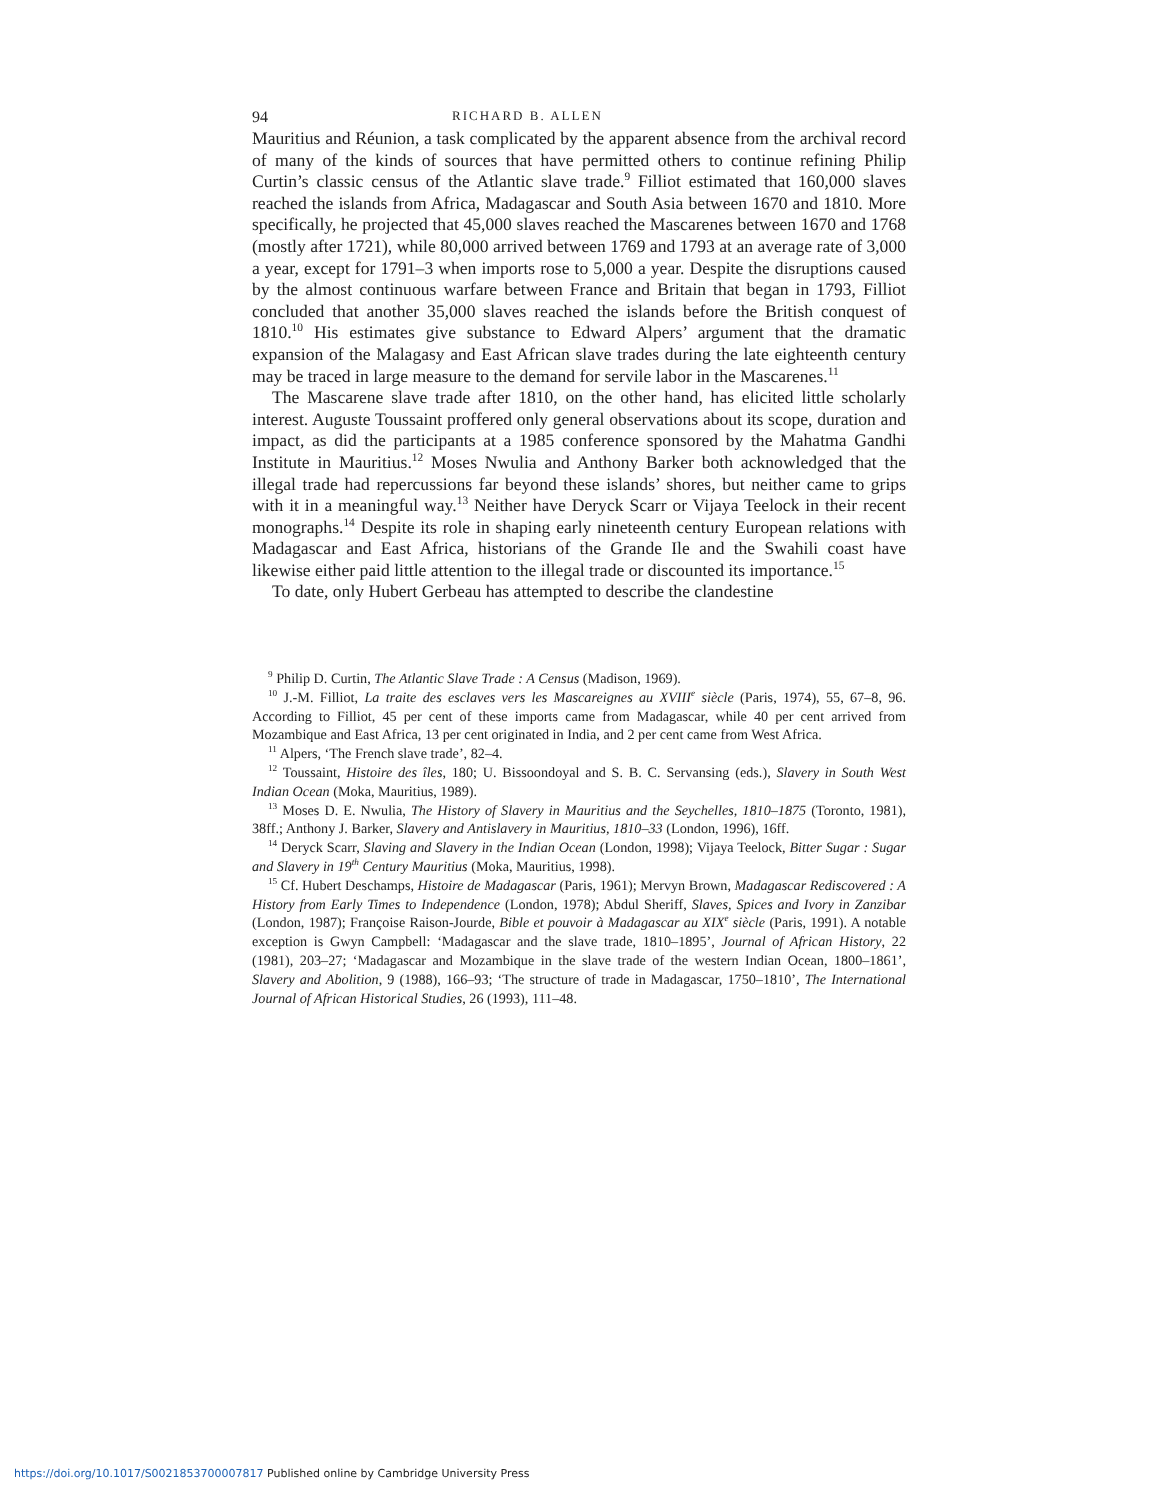94 RICHARD B. ALLEN
Mauritius and Réunion, a task complicated by the apparent absence from the archival record of many of the kinds of sources that have permitted others to continue refining Philip Curtin’s classic census of the Atlantic slave trade.<sup>9</sup> Filliot estimated that 160,000 slaves reached the islands from Africa, Madagascar and South Asia between 1670 and 1810. More specifically, he projected that 45,000 slaves reached the Mascarenes between 1670 and 1768 (mostly after 1721), while 80,000 arrived between 1769 and 1793 at an average rate of 3,000 a year, except for 1791–3 when imports rose to 5,000 a year. Despite the disruptions caused by the almost continuous warfare between France and Britain that began in 1793, Filliot concluded that another 35,000 slaves reached the islands before the British conquest of 1810.<sup>10</sup> His estimates give substance to Edward Alpers’ argument that the dramatic expansion of the Malagasy and East African slave trades during the late eighteenth century may be traced in large measure to the demand for servile labor in the Mascarenes.<sup>11</sup>
The Mascarene slave trade after 1810, on the other hand, has elicited little scholarly interest. Auguste Toussaint proffered only general observations about its scope, duration and impact, as did the participants at a 1985 conference sponsored by the Mahatma Gandhi Institute in Mauritius.<sup>12</sup> Moses Nwulia and Anthony Barker both acknowledged that the illegal trade had repercussions far beyond these islands’ shores, but neither came to grips with it in a meaningful way.<sup>13</sup> Neither have Deryck Scarr or Vijaya Teelock in their recent monographs.<sup>14</sup> Despite its role in shaping early nineteenth century European relations with Madagascar and East Africa, historians of the Grande Ile and the Swahili coast have likewise either paid little attention to the illegal trade or discounted its importance.<sup>15</sup>
To date, only Hubert Gerbeau has attempted to describe the clandestine
<sup>9</sup> Philip D. Curtin, The Atlantic Slave Trade : A Census (Madison, 1969).
<sup>10</sup> J.-M. Filliot, La traite des esclaves vers les Mascareignes au XVIII<sup>e</sup> siècle (Paris, 1974), 55, 67–8, 96. According to Filliot, 45 per cent of these imports came from Madagascar, while 40 per cent arrived from Mozambique and East Africa, 13 per cent originated in India, and 2 per cent came from West Africa.
<sup>11</sup> Alpers, ‘The French slave trade’, 82–4.
<sup>12</sup> Toussaint, Histoire des îles, 180; U. Bissoondoyal and S. B. C. Servansing (eds.), Slavery in South West Indian Ocean (Moka, Mauritius, 1989).
<sup>13</sup> Moses D. E. Nwulia, The History of Slavery in Mauritius and the Seychelles, 1810–1875 (Toronto, 1981), 38ff.; Anthony J. Barker, Slavery and Antislavery in Mauritius, 1810–33 (London, 1996), 16ff.
<sup>14</sup> Deryck Scarr, Slaving and Slavery in the Indian Ocean (London, 1998); Vijaya Teelock, Bitter Sugar : Sugar and Slavery in 19<sup>th</sup> Century Mauritius (Moka, Mauritius, 1998).
<sup>15</sup> Cf. Hubert Deschamps, Histoire de Madagascar (Paris, 1961); Mervyn Brown, Madagascar Rediscovered : A History from Early Times to Independence (London, 1978); Abdul Sheriff, Slaves, Spices and Ivory in Zanzibar (London, 1987); Françoise Raison-Jourde, Bible et pouvoir à Madagascar au XIX<sup>e</sup> siècle (Paris, 1991). A notable exception is Gwyn Campbell: ‘Madagascar and the slave trade, 1810–1895’, Journal of African History, 22 (1981), 203–27; ‘Madagascar and Mozambique in the slave trade of the western Indian Ocean, 1800–1861’, Slavery and Abolition, 9 (1988), 166–93; ‘The structure of trade in Madagascar, 1750–1810’, The International Journal of African Historical Studies, 26 (1993), 111–48.
https://doi.org/10.1017/S0021853700007817 Published online by Cambridge University Press